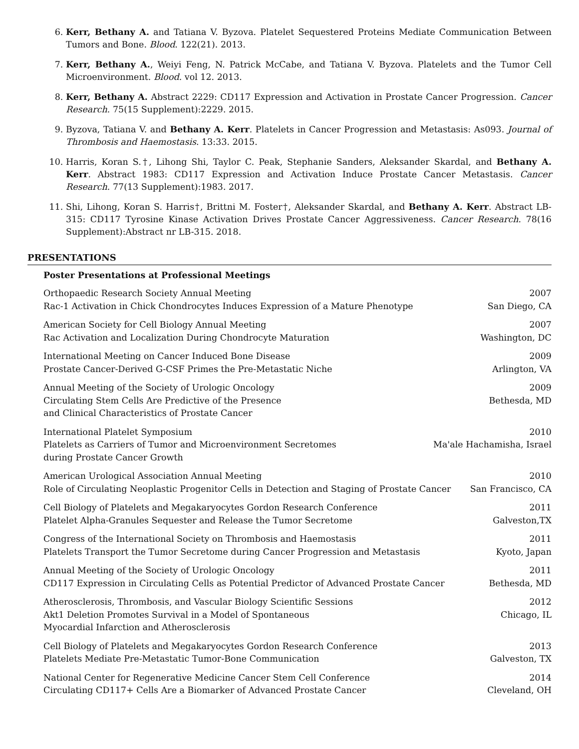6. Kerr, Bethany A. and Tatiana V. Byzova. Platelet Sequestered Proteins Mediate Communication Between Tumors and Bone. Blood. 122(21). 2013.
7. Kerr, Bethany A., Weiyi Feng, N. Patrick McCabe, and Tatiana V. Byzova. Platelets and the Tumor Cell Microenvironment. Blood. vol 12. 2013.
8. Kerr, Bethany A. Abstract 2229: CD117 Expression and Activation in Prostate Cancer Progression. Cancer Research. 75(15 Supplement):2229. 2015.
9. Byzova, Tatiana V. and Bethany A. Kerr. Platelets in Cancer Progression and Metastasis: As093. Journal of Thrombosis and Haemostasis. 13:33. 2015.
10. Harris, Koran S.†, Lihong Shi, Taylor C. Peak, Stephanie Sanders, Aleksander Skardal, and Bethany A. Kerr. Abstract 1983: CD117 Expression and Activation Induce Prostate Cancer Metastasis. Cancer Research. 77(13 Supplement):1983. 2017.
11. Shi, Lihong, Koran S. Harris†, Brittni M. Foster†, Aleksander Skardal, and Bethany A. Kerr. Abstract LB-315: CD117 Tyrosine Kinase Activation Drives Prostate Cancer Aggressiveness. Cancer Research. 78(16 Supplement):Abstract nr LB-315. 2018.
PRESENTATIONS
Poster Presentations at Professional Meetings
Orthopaedic Research Society Annual Meeting
Rac-1 Activation in Chick Chondrocytes Induces Expression of a Mature Phenotype
2007
San Diego, CA
American Society for Cell Biology Annual Meeting
Rac Activation and Localization During Chondrocyte Maturation
2007
Washington, DC
International Meeting on Cancer Induced Bone Disease
Prostate Cancer-Derived G-CSF Primes the Pre-Metastatic Niche
2009
Arlington, VA
Annual Meeting of the Society of Urologic Oncology
Circulating Stem Cells Are Predictive of the Presence
and Clinical Characteristics of Prostate Cancer
2009
Bethesda, MD
International Platelet Symposium
Platelets as Carriers of Tumor and Microenvironment Secretomes
during Prostate Cancer Growth
2010
Ma'ale Hachamisha, Israel
American Urological Association Annual Meeting
Role of Circulating Neoplastic Progenitor Cells in Detection and Staging of Prostate Cancer
2010
San Francisco, CA
Cell Biology of Platelets and Megakaryocytes Gordon Research Conference
Platelet Alpha-Granules Sequester and Release the Tumor Secretome
2011
Galveston,TX
Congress of the International Society on Thrombosis and Haemostasis
Platelets Transport the Tumor Secretome during Cancer Progression and Metastasis
2011
Kyoto, Japan
Annual Meeting of the Society of Urologic Oncology
CD117 Expression in Circulating Cells as Potential Predictor of Advanced Prostate Cancer
2011
Bethesda, MD
Atherosclerosis, Thrombosis, and Vascular Biology Scientific Sessions
Akt1 Deletion Promotes Survival in a Model of Spontaneous
Myocardial Infarction and Atherosclerosis
2012
Chicago, IL
Cell Biology of Platelets and Megakaryocytes Gordon Research Conference
Platelets Mediate Pre-Metastatic Tumor-Bone Communication
2013
Galveston, TX
National Center for Regenerative Medicine Cancer Stem Cell Conference
Circulating CD117+ Cells Are a Biomarker of Advanced Prostate Cancer
2014
Cleveland, OH